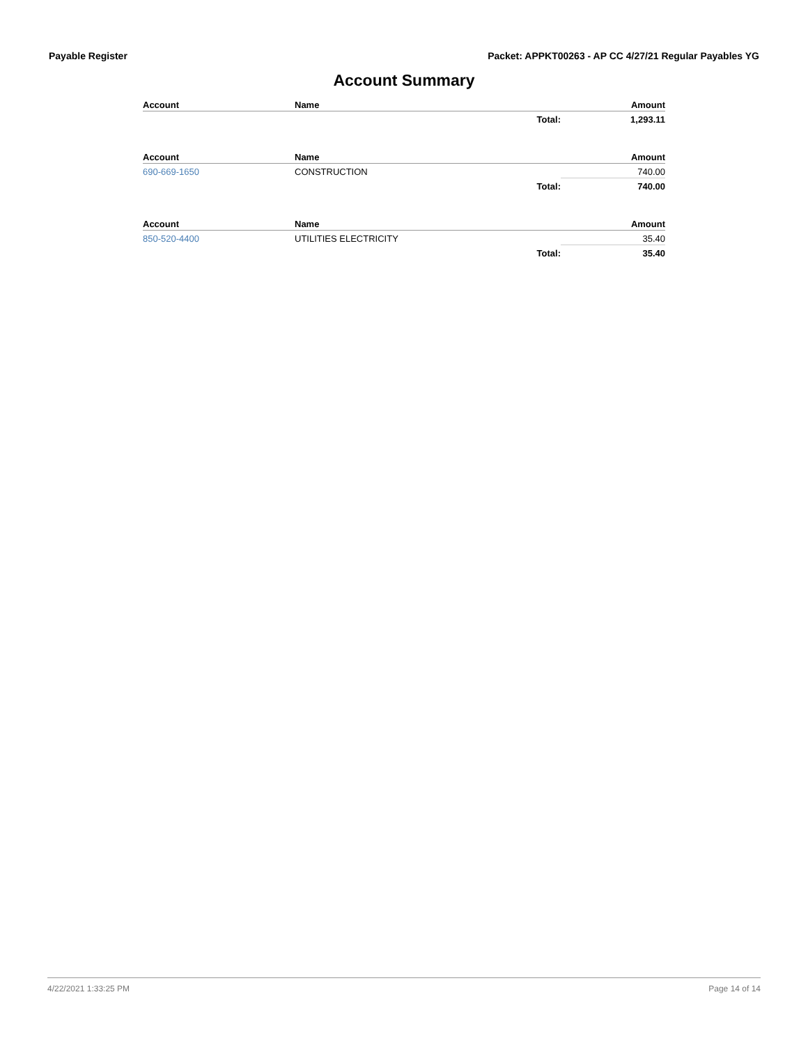Payable Register Packet: APPKT00263 - AP CC 4/27/21 Regular Payables YG
Account Summary
| Account | Name | | Amount |
| --- | --- | --- | --- |
| | | Total: | 1,293.11 |
| Account | Name | | Amount |
| --- | --- | --- | --- |
| 690-669-1650 | CONSTRUCTION | | 740.00 |
| | | Total: | 740.00 |
| Account | Name | | Amount |
| --- | --- | --- | --- |
| 850-520-4400 | UTILITIES ELECTRICITY | | 35.40 |
| | | Total: | 35.40 |
4/22/2021 1:33:25 PM Page 14 of 14